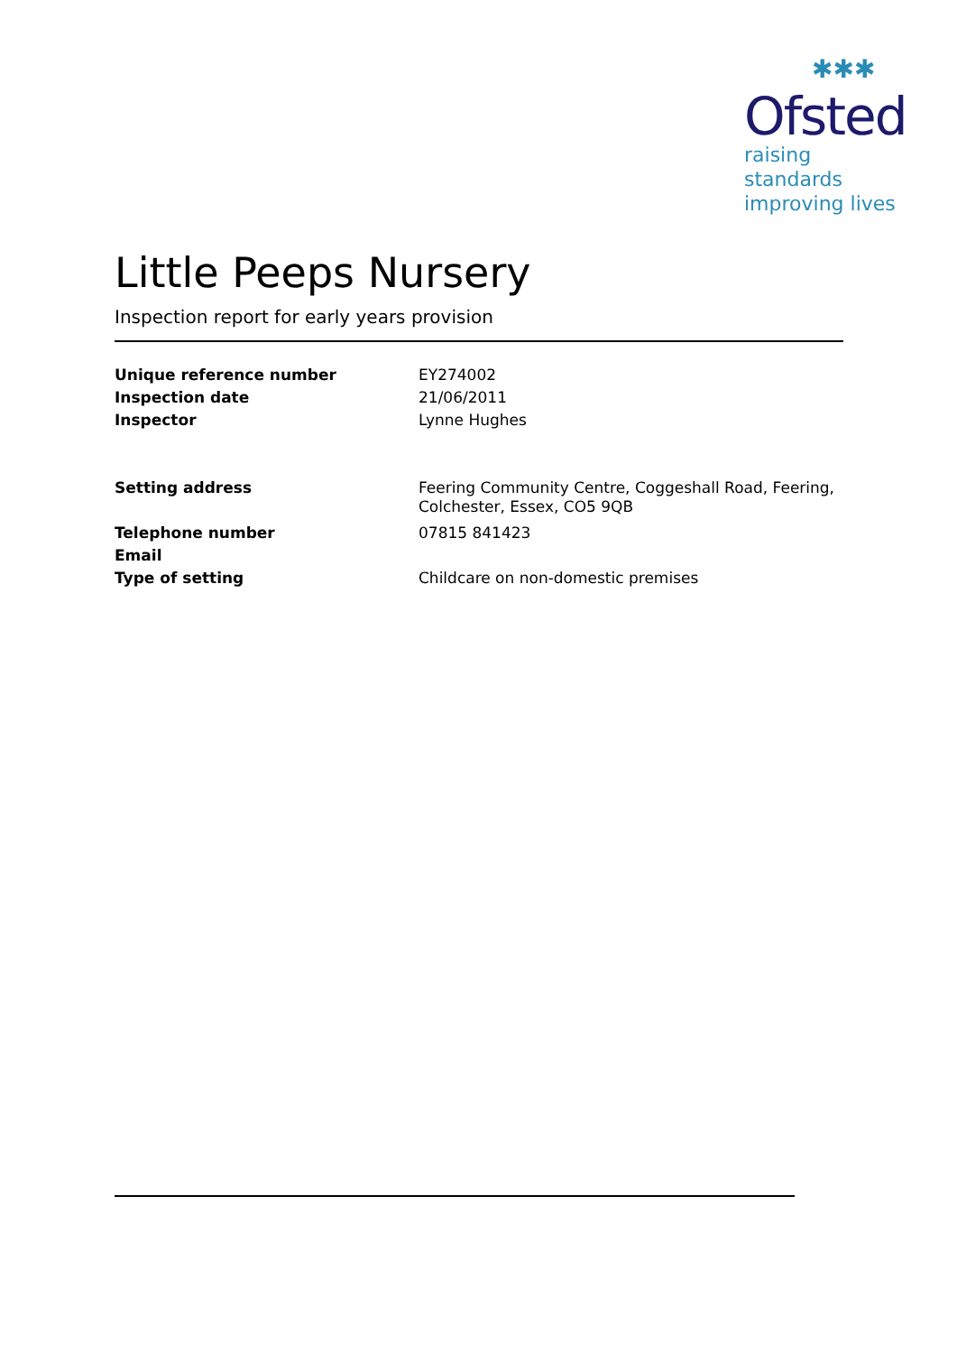✱✱✱
Ofsted
raising standards
improving lives
Little Peeps Nursery
Inspection report for early years provision
| Unique reference number | EY274002 |
| Inspection date | 21/06/2011 |
| Inspector | Lynne Hughes |
| Setting address | Feering Community Centre, Coggeshall Road, Feering, Colchester, Essex, CO5 9QB |
| Telephone number | 07815 841423 |
| Email | |
| Type of setting | Childcare on non-domestic premises |